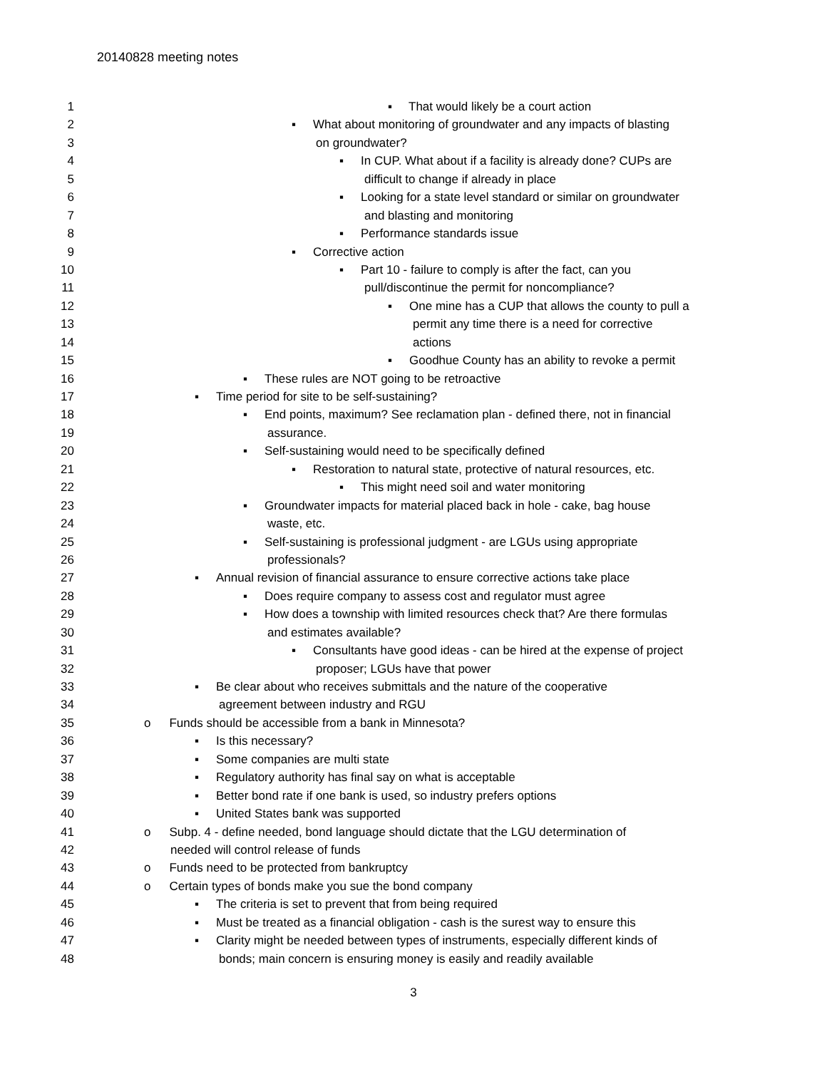20140828 meeting notes
1 ▪ That would likely be a court action
2 ▪ What about monitoring of groundwater and any impacts of blasting
3 on groundwater?
4 ▪ In CUP. What about if a facility is already done? CUPs are
5 difficult to change if already in place
6 ▪ Looking for a state level standard or similar on groundwater
7 and blasting and monitoring
8 ▪ Performance standards issue
9 ▪ Corrective action
10 ▪ Part 10 - failure to comply is after the fact, can you
11 pull/discontinue the permit for noncompliance?
12 ▪ One mine has a CUP that allows the county to pull a
13 permit any time there is a need for corrective
14 actions
15 ▪ Goodhue County has an ability to revoke a permit
16 ▪ These rules are NOT going to be retroactive
17 ▪ Time period for site to be self-sustaining?
18 ▪ End points, maximum? See reclamation plan - defined there, not in financial
19 assurance.
20 ▪ Self-sustaining would need to be specifically defined
21 ▪ Restoration to natural state, protective of natural resources, etc.
22 ▪ This might need soil and water monitoring
23 ▪ Groundwater impacts for material placed back in hole - cake, bag house
24 waste, etc.
25 ▪ Self-sustaining is professional judgment - are LGUs using appropriate
26 professionals?
27 ▪ Annual revision of financial assurance to ensure corrective actions take place
28 ▪ Does require company to assess cost and regulator must agree
29 ▪ How does a township with limited resources check that? Are there formulas
30 and estimates available?
31 ▪ Consultants have good ideas - can be hired at the expense of project
32 proposer; LGUs have that power
33 ▪ Be clear about who receives submittals and the nature of the cooperative
34 agreement between industry and RGU
35 o Funds should be accessible from a bank in Minnesota?
36 ▪ Is this necessary?
37 ▪ Some companies are multi state
38 ▪ Regulatory authority has final say on what is acceptable
39 ▪ Better bond rate if one bank is used, so industry prefers options
40 ▪ United States bank was supported
41 o Subp. 4 - define needed, bond language should dictate that the LGU determination of
42 needed will control release of funds
43 o Funds need to be protected from bankruptcy
44 o Certain types of bonds make you sue the bond company
45 ▪ The criteria is set to prevent that from being required
46 ▪ Must be treated as a financial obligation - cash is the surest way to ensure this
47 ▪ Clarity might be needed between types of instruments, especially different kinds of
48 bonds; main concern is ensuring money is easily and readily available
3